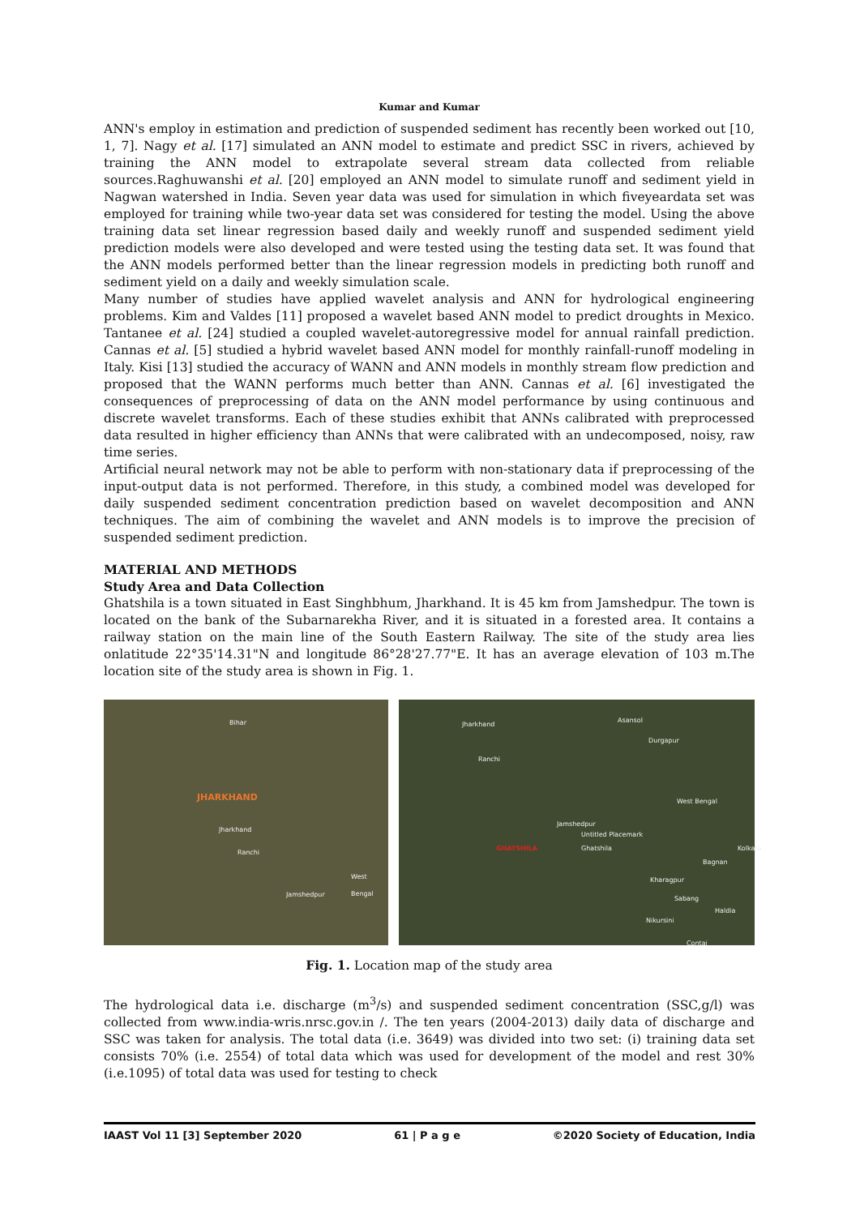Kumar and Kumar
ANN's employ in estimation and prediction of suspended sediment has recently been worked out [10, 1, 7]. Nagy et al. [17] simulated an ANN model to estimate and predict SSC in rivers, achieved by training the ANN model to extrapolate several stream data collected from reliable sources.Raghuwanshi et al. [20] employed an ANN model to simulate runoff and sediment yield in Nagwan watershed in India. Seven year data was used for simulation in which fiveyeardata set was employed for training while two-year data set was considered for testing the model. Using the above training data set linear regression based daily and weekly runoff and suspended sediment yield prediction models were also developed and were tested using the testing data set. It was found that the ANN models performed better than the linear regression models in predicting both runoff and sediment yield on a daily and weekly simulation scale.
Many number of studies have applied wavelet analysis and ANN for hydrological engineering problems. Kim and Valdes [11] proposed a wavelet based ANN model to predict droughts in Mexico. Tantanee et al. [24] studied a coupled wavelet-autoregressive model for annual rainfall prediction. Cannas et al. [5] studied a hybrid wavelet based ANN model for monthly rainfall-runoff modeling in Italy. Kisi [13] studied the accuracy of WANN and ANN models in monthly stream flow prediction and proposed that the WANN performs much better than ANN. Cannas et al. [6] investigated the consequences of preprocessing of data on the ANN model performance by using continuous and discrete wavelet transforms. Each of these studies exhibit that ANNs calibrated with preprocessed data resulted in higher efficiency than ANNs that were calibrated with an undecomposed, noisy, raw time series.
Artificial neural network may not be able to perform with non-stationary data if preprocessing of the input-output data is not performed. Therefore, in this study, a combined model was developed for daily suspended sediment concentration prediction based on wavelet decomposition and ANN techniques. The aim of combining the wavelet and ANN models is to improve the precision of suspended sediment prediction.
MATERIAL AND METHODS
Study Area and Data Collection
Ghatshila is a town situated in East Singhbhum, Jharkhand. It is 45 km from Jamshedpur. The town is located on the bank of the Subarnarekha River, and it is situated in a forested area. It contains a railway station on the main line of the South Eastern Railway. The site of the study area lies onlatitude 22°35'14.31"N and longitude 86°28'27.77"E. It has an average elevation of 103 m.The location site of the study area is shown in Fig. 1.
Bihar
JHARKHAND
Jharkhand
Ranchi
West Bengal
Jamshedpur
Jharkhand
Asansol
Durgapur
Ranchi
West Bengal
Jamshedpur
Untitled Placemark
GHATSHILA Ghatshila Kolkata
Bagnan
Kharagpur
Sabang
Haldia
Nikursini
Contai
Fig. 1. Location map of the study area
The hydrological data i.e. discharge (m<sup>3</sup>/s) and suspended sediment concentration (SSC,g/l) was collected from www.india-wris.nrsc.gov.in /. The ten years (2004-2013) daily data of discharge and SSC was taken for analysis. The total data (i.e. 3649) was divided into two set: (i) training data set consists 70% (i.e. 2554) of total data which was used for development of the model and rest 30% (i.e.1095) of total data was used for testing to check
IAAST Vol 11 [3] September 2020 61 | P a g e ©2020 Society of Education, India